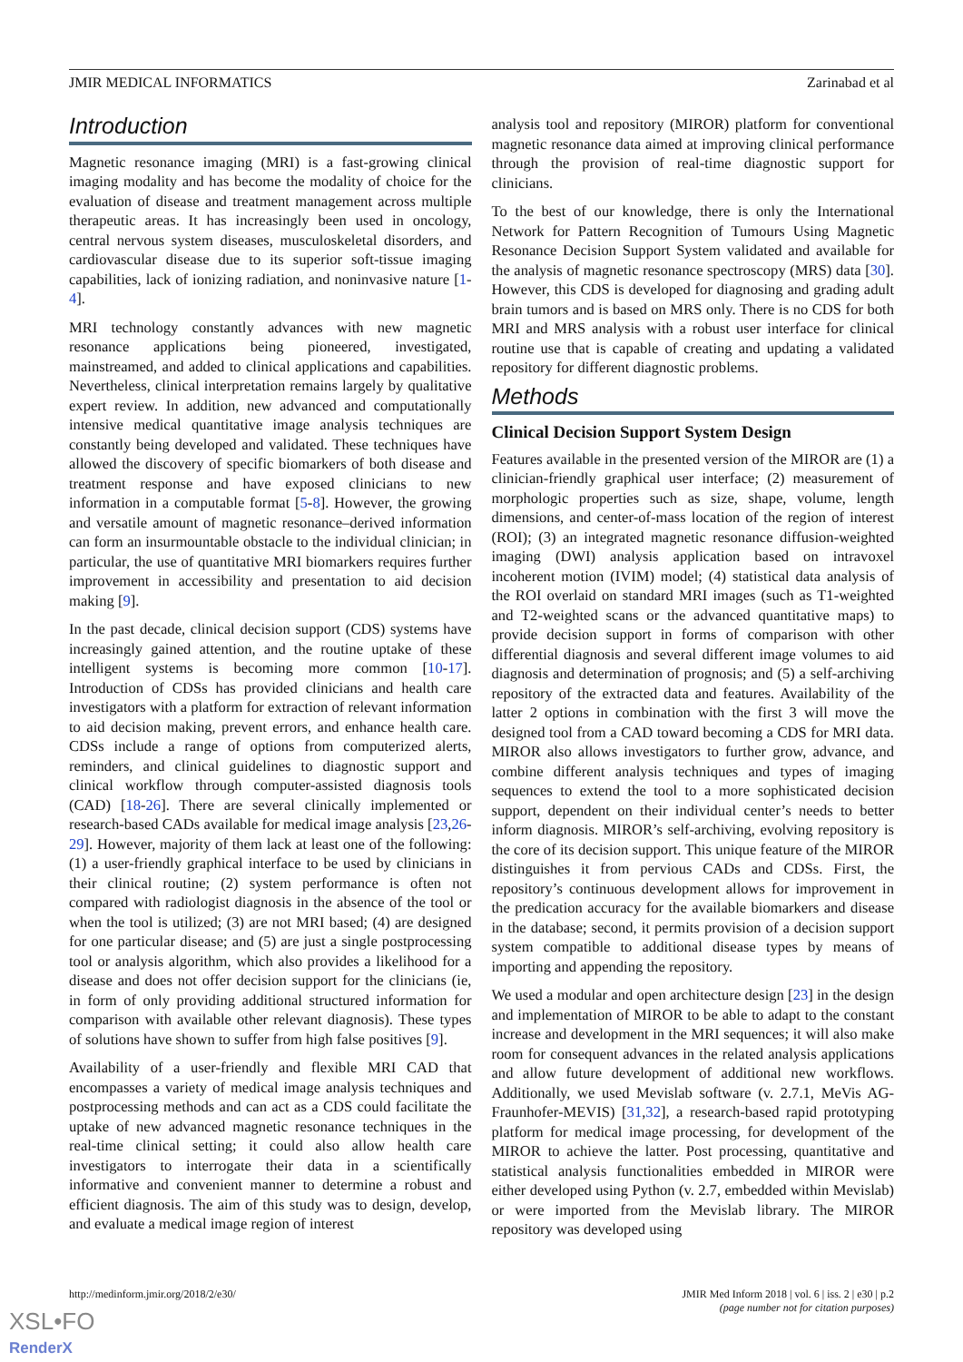JMIR MEDICAL INFORMATICS Zarinabad et al
Introduction
Magnetic resonance imaging (MRI) is a fast-growing clinical imaging modality and has become the modality of choice for the evaluation of disease and treatment management across multiple therapeutic areas. It has increasingly been used in oncology, central nervous system diseases, musculoskeletal disorders, and cardiovascular disease due to its superior soft-tissue imaging capabilities, lack of ionizing radiation, and noninvasive nature [1-4].
MRI technology constantly advances with new magnetic resonance applications being pioneered, investigated, mainstreamed, and added to clinical applications and capabilities. Nevertheless, clinical interpretation remains largely by qualitative expert review. In addition, new advanced and computationally intensive medical quantitative image analysis techniques are constantly being developed and validated. These techniques have allowed the discovery of specific biomarkers of both disease and treatment response and have exposed clinicians to new information in a computable format [5-8]. However, the growing and versatile amount of magnetic resonance–derived information can form an insurmountable obstacle to the individual clinician; in particular, the use of quantitative MRI biomarkers requires further improvement in accessibility and presentation to aid decision making [9].
In the past decade, clinical decision support (CDS) systems have increasingly gained attention, and the routine uptake of these intelligent systems is becoming more common [10-17]. Introduction of CDSs has provided clinicians and health care investigators with a platform for extraction of relevant information to aid decision making, prevent errors, and enhance health care. CDSs include a range of options from computerized alerts, reminders, and clinical guidelines to diagnostic support and clinical workflow through computer-assisted diagnosis tools (CAD) [18-26]. There are several clinically implemented or research-based CADs available for medical image analysis [23,26-29]. However, majority of them lack at least one of the following: (1) a user-friendly graphical interface to be used by clinicians in their clinical routine; (2) system performance is often not compared with radiologist diagnosis in the absence of the tool or when the tool is utilized; (3) are not MRI based; (4) are designed for one particular disease; and (5) are just a single postprocessing tool or analysis algorithm, which also provides a likelihood for a disease and does not offer decision support for the clinicians (ie, in form of only providing additional structured information for comparison with available other relevant diagnosis). These types of solutions have shown to suffer from high false positives [9].
Availability of a user-friendly and flexible MRI CAD that encompasses a variety of medical image analysis techniques and postprocessing methods and can act as a CDS could facilitate the uptake of new advanced magnetic resonance techniques in the real-time clinical setting; it could also allow health care investigators to interrogate their data in a scientifically informative and convenient manner to determine a robust and efficient diagnosis. The aim of this study was to design, develop, and evaluate a medical image region of interest
analysis tool and repository (MIROR) platform for conventional magnetic resonance data aimed at improving clinical performance through the provision of real-time diagnostic support for clinicians.
To the best of our knowledge, there is only the International Network for Pattern Recognition of Tumours Using Magnetic Resonance Decision Support System validated and available for the analysis of magnetic resonance spectroscopy (MRS) data [30]. However, this CDS is developed for diagnosing and grading adult brain tumors and is based on MRS only. There is no CDS for both MRI and MRS analysis with a robust user interface for clinical routine use that is capable of creating and updating a validated repository for different diagnostic problems.
Methods
Clinical Decision Support System Design
Features available in the presented version of the MIROR are (1) a clinician-friendly graphical user interface; (2) measurement of morphologic properties such as size, shape, volume, length dimensions, and center-of-mass location of the region of interest (ROI); (3) an integrated magnetic resonance diffusion-weighted imaging (DWI) analysis application based on intravoxel incoherent motion (IVIM) model; (4) statistical data analysis of the ROI overlaid on standard MRI images (such as T1-weighted and T2-weighted scans or the advanced quantitative maps) to provide decision support in forms of comparison with other differential diagnosis and several different image volumes to aid diagnosis and determination of prognosis; and (5) a self-archiving repository of the extracted data and features. Availability of the latter 2 options in combination with the first 3 will move the designed tool from a CAD toward becoming a CDS for MRI data. MIROR also allows investigators to further grow, advance, and combine different analysis techniques and types of imaging sequences to extend the tool to a more sophisticated decision support, dependent on their individual center’s needs to better inform diagnosis. MIROR’s self-archiving, evolving repository is the core of its decision support. This unique feature of the MIROR distinguishes it from pervious CADs and CDSs. First, the repository’s continuous development allows for improvement in the predication accuracy for the available biomarkers and disease in the database; second, it permits provision of a decision support system compatible to additional disease types by means of importing and appending the repository.
We used a modular and open architecture design [23] in the design and implementation of MIROR to be able to adapt to the constant increase and development in the MRI sequences; it will also make room for consequent advances in the related analysis applications and allow future development of additional new workflows. Additionally, we used Mevislab software (v. 2.7.1, MeVis AG- Fraunhofer-MEVIS) [31,32], a research-based rapid prototyping platform for medical image processing, for development of the MIROR to achieve the latter. Post processing, quantitative and statistical analysis functionalities embedded in MIROR were either developed using Python (v. 2.7, embedded within Mevislab) or were imported from the Mevislab library. The MIROR repository was developed using
http://medinform.jmir.org/2018/2/e30/ JMIR Med Inform 2018 | vol. 6 | iss. 2 | e30 | p.2
(page number not for citation purposes)
XSL•FO
RenderX